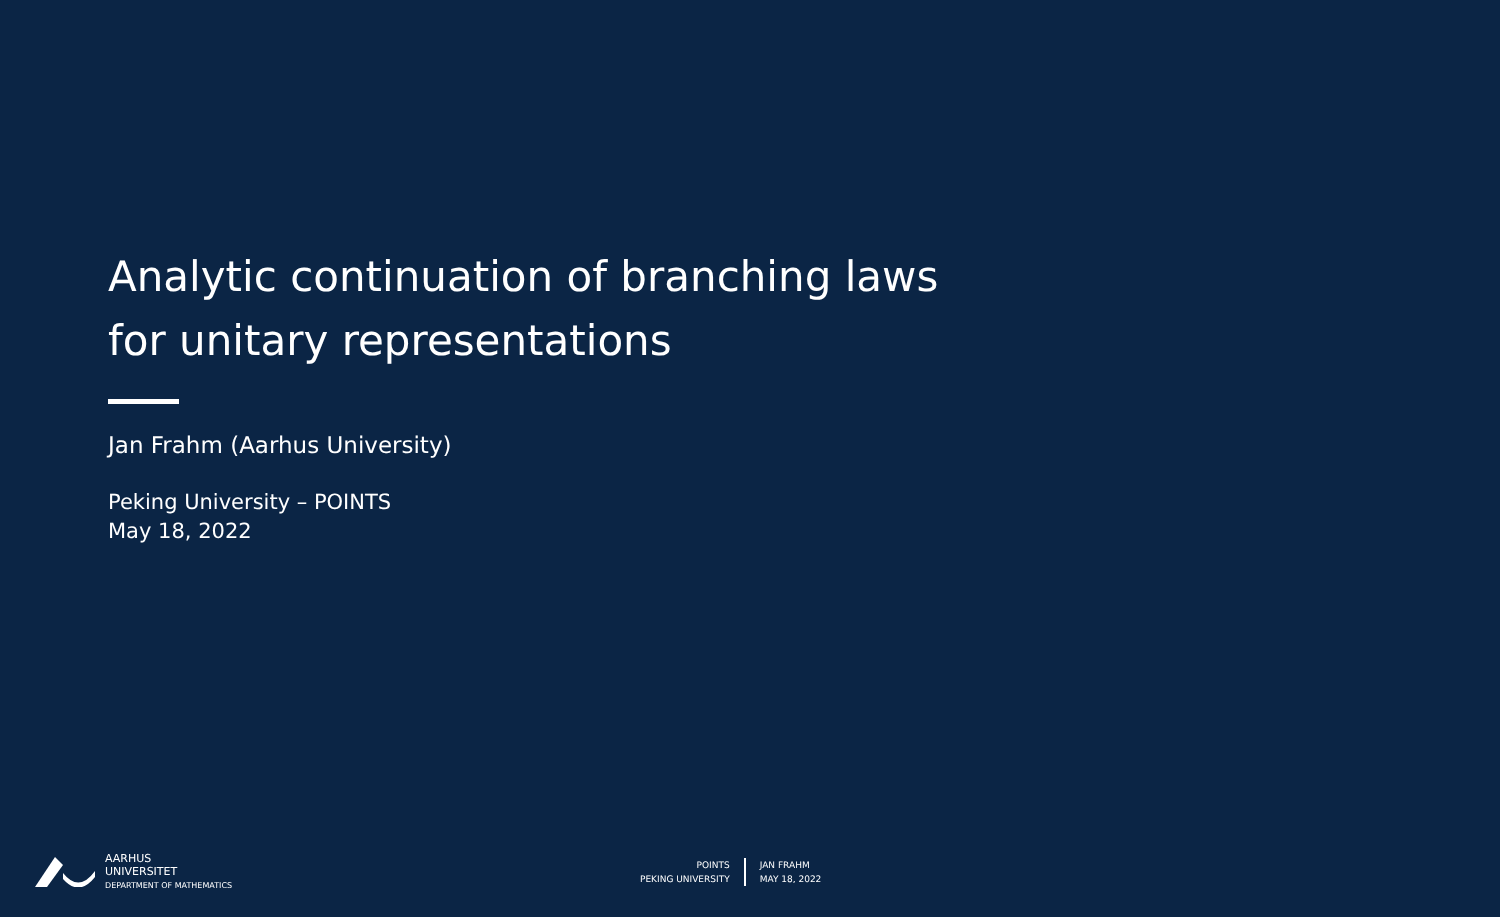Analytic continuation of branching laws
for unitary representations
Jan Frahm (Aarhus University)
Peking University – POINTS
May 18, 2022
AARHUS
UNIVERSITET
DEPARTMENT OF MATHEMATICS
POINTS
PEKING UNIVERSITY
JAN FRAHM
MAY 18, 2022